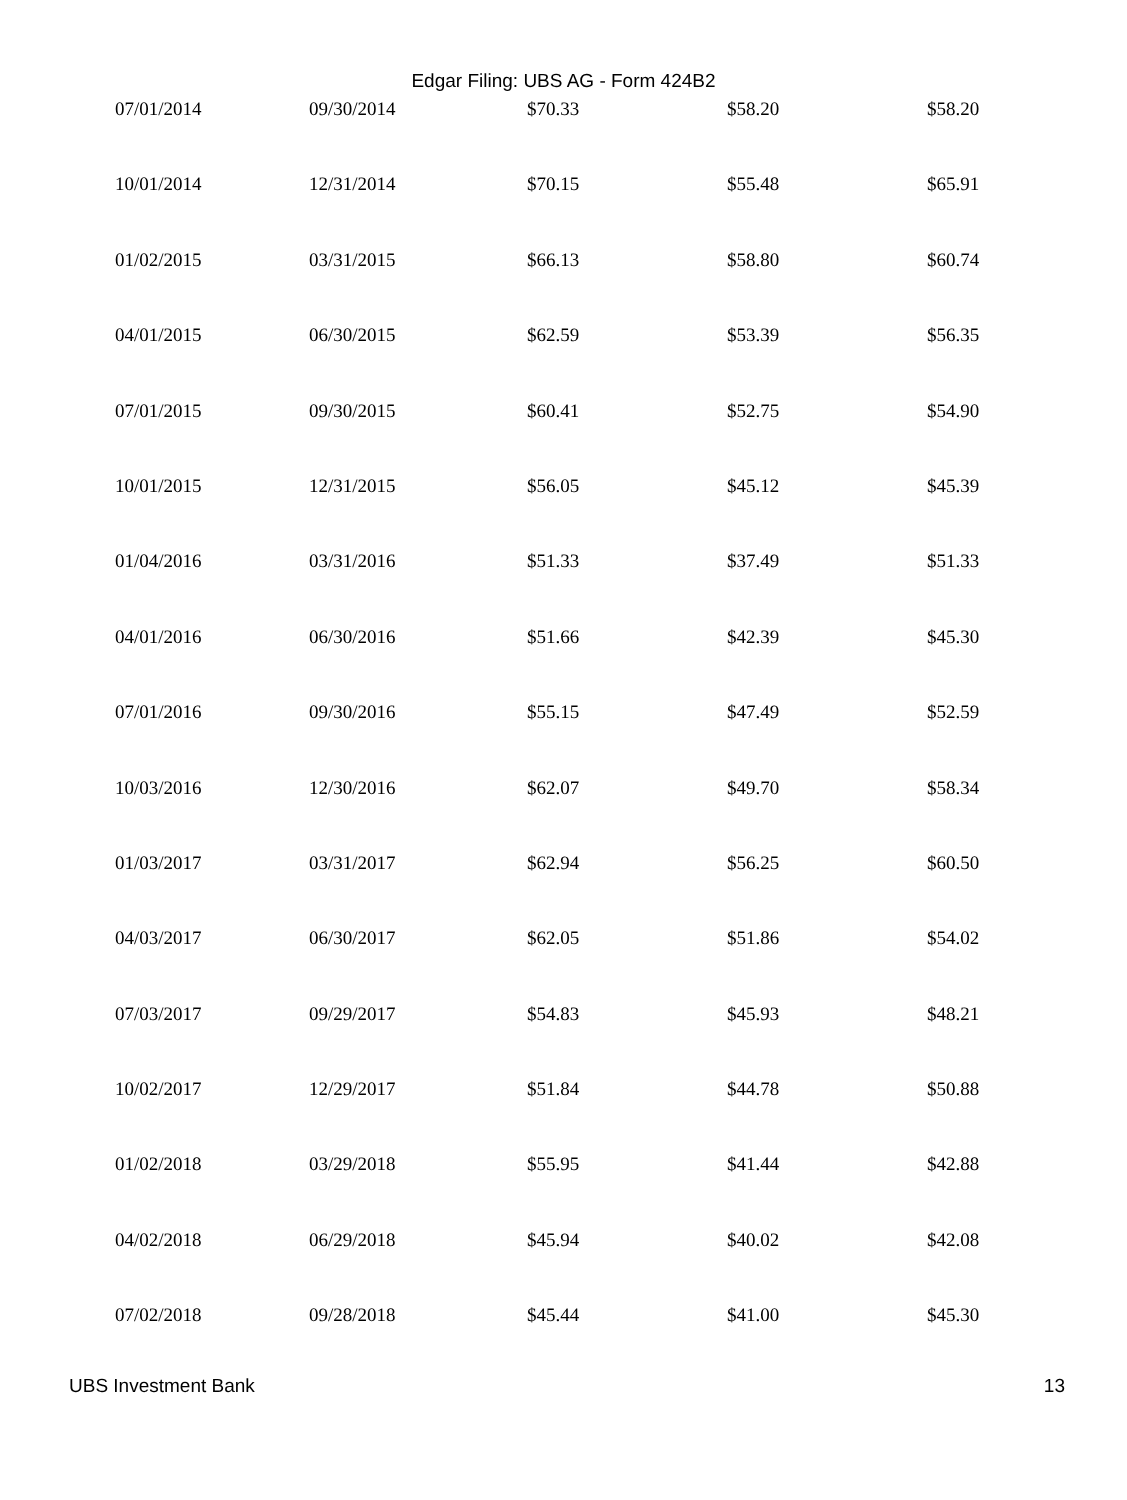Edgar Filing: UBS AG - Form 424B2
| 07/01/2014 | 09/30/2014 | $70.33 | $58.20 | $58.20 |
| 10/01/2014 | 12/31/2014 | $70.15 | $55.48 | $65.91 |
| 01/02/2015 | 03/31/2015 | $66.13 | $58.80 | $60.74 |
| 04/01/2015 | 06/30/2015 | $62.59 | $53.39 | $56.35 |
| 07/01/2015 | 09/30/2015 | $60.41 | $52.75 | $54.90 |
| 10/01/2015 | 12/31/2015 | $56.05 | $45.12 | $45.39 |
| 01/04/2016 | 03/31/2016 | $51.33 | $37.49 | $51.33 |
| 04/01/2016 | 06/30/2016 | $51.66 | $42.39 | $45.30 |
| 07/01/2016 | 09/30/2016 | $55.15 | $47.49 | $52.59 |
| 10/03/2016 | 12/30/2016 | $62.07 | $49.70 | $58.34 |
| 01/03/2017 | 03/31/2017 | $62.94 | $56.25 | $60.50 |
| 04/03/2017 | 06/30/2017 | $62.05 | $51.86 | $54.02 |
| 07/03/2017 | 09/29/2017 | $54.83 | $45.93 | $48.21 |
| 10/02/2017 | 12/29/2017 | $51.84 | $44.78 | $50.88 |
| 01/02/2018 | 03/29/2018 | $55.95 | $41.44 | $42.88 |
| 04/02/2018 | 06/29/2018 | $45.94 | $40.02 | $42.08 |
| 07/02/2018 | 09/28/2018 | $45.44 | $41.00 | $45.30 |
UBS Investment Bank 13